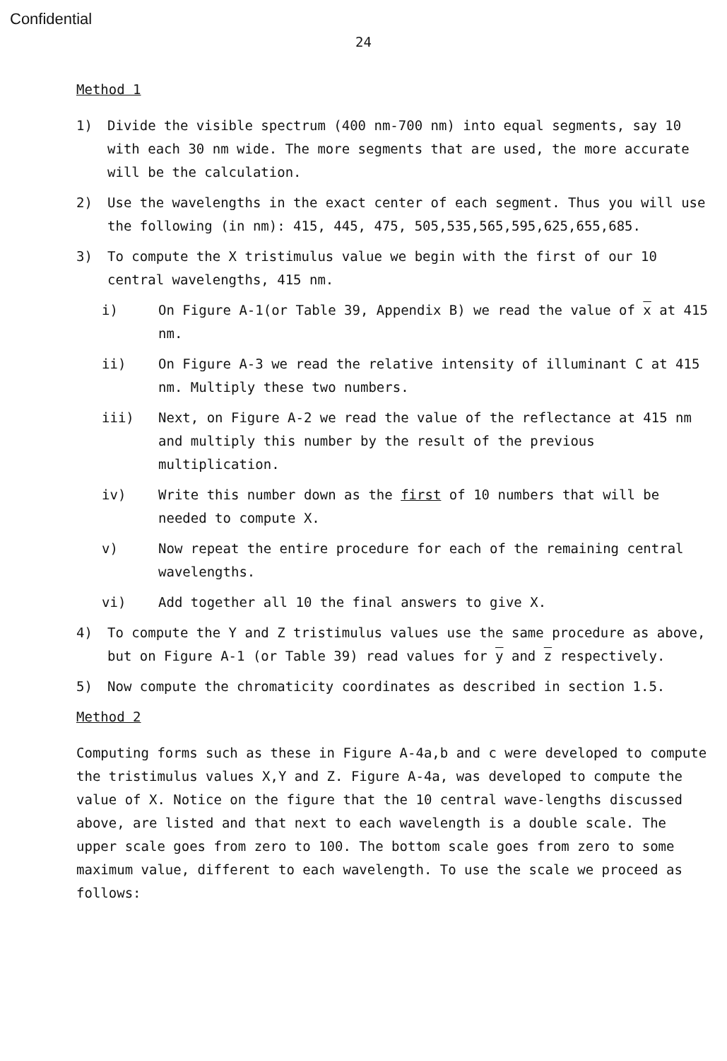Confidential
24
Method 1
1) Divide the visible spectrum (400 nm-700 nm) into equal segments, say 10 with each 30 nm wide. The more segments that are used, the more accurate will be the calculation.
2) Use the wavelengths in the exact center of each segment. Thus you will use the following (in nm): 415, 445, 475, 505,535,565,595,625,655,685.
3) To compute the X tristimulus value we begin with the first of our 10 central wavelengths, 415 nm.
i) On Figure A-1(or Table 39, Appendix B) we read the value of x at 415 nm.
ii) On Figure A-3 we read the relative intensity of illuminant C at 415 nm. Multiply these two numbers.
iii) Next, on Figure A-2 we read the value of the reflectance at 415 nm and multiply this number by the result of the previous multiplication.
iv) Write this number down as the first of 10 numbers that will be needed to compute X.
v) Now repeat the entire procedure for each of the remaining central wavelengths.
vi) Add together all 10 the final answers to give X.
4) To compute the Y and Z tristimulus values use the same procedure as above, but on Figure A-1 (or Table 39) read values for y and z respectively.
5) Now compute the chromaticity coordinates as described in section 1.5.
Method 2
Computing forms such as these in Figure A-4a,b and c were developed to compute the tristimulus values X,Y and Z. Figure A-4a, was developed to compute the value of X. Notice on the figure that the 10 central wave-lengths discussed above, are listed and that next to each wavelength is a double scale. The upper scale goes from zero to 100. The bottom scale goes from zero to some maximum value, different to each wavelength. To use the scale we proceed as follows: